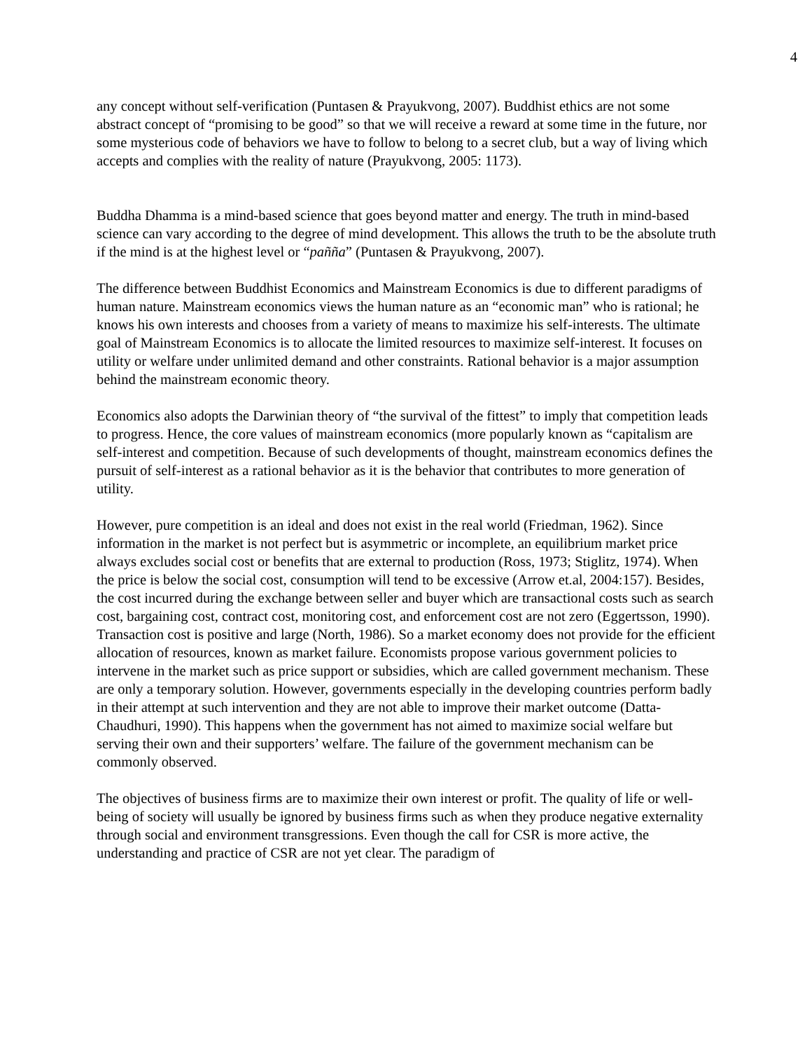4
any concept without self-verification (Puntasen & Prayukvong, 2007). Buddhist ethics are not some abstract concept of “promising to be good” so that we will receive a reward at some time in the future, nor some mysterious code of behaviors we have to follow to belong to a secret club, but a way of living which accepts and complies with the reality of nature (Prayukvong, 2005: 1173).
Buddha Dhamma is a mind-based science that goes beyond matter and energy. The truth in mind-based science can vary according to the degree of mind development. This allows the truth to be the absolute truth if the mind is at the highest level or “pañña” (Puntasen & Prayukvong, 2007).
The difference between Buddhist Economics and Mainstream Economics is due to different paradigms of human nature. Mainstream economics views the human nature as an “economic man” who is rational; he knows his own interests and chooses from a variety of means to maximize his self-interests. The ultimate goal of Mainstream Economics is to allocate the limited resources to maximize self-interest. It focuses on utility or welfare under unlimited demand and other constraints. Rational behavior is a major assumption behind the mainstream economic theory.
Economics also adopts the Darwinian theory of “the survival of the fittest” to imply that competition leads to progress. Hence, the core values of mainstream economics (more popularly known as “capitalism are self-interest and competition. Because of such developments of thought, mainstream economics defines the pursuit of self-interest as a rational behavior as it is the behavior that contributes to more generation of utility.
However, pure competition is an ideal and does not exist in the real world (Friedman, 1962). Since information in the market is not perfect but is asymmetric or incomplete, an equilibrium market price always excludes social cost or benefits that are external to production (Ross, 1973; Stiglitz, 1974). When the price is below the social cost, consumption will tend to be excessive (Arrow et.al, 2004:157). Besides, the cost incurred during the exchange between seller and buyer which are transactional costs such as search cost, bargaining cost, contract cost, monitoring cost, and enforcement cost are not zero (Eggertsson, 1990). Transaction cost is positive and large (North, 1986). So a market economy does not provide for the efficient allocation of resources, known as market failure. Economists propose various government policies to intervene in the market such as price support or subsidies, which are called government mechanism. These are only a temporary solution. However, governments especially in the developing countries perform badly in their attempt at such intervention and they are not able to improve their market outcome (Datta-Chaudhuri, 1990). This happens when the government has not aimed to maximize social welfare but serving their own and their supporters’ welfare. The failure of the government mechanism can be commonly observed.
The objectives of business firms are to maximize their own interest or profit. The quality of life or well-being of society will usually be ignored by business firms such as when they produce negative externality through social and environment transgressions. Even though the call for CSR is more active, the understanding and practice of CSR are not yet clear. The paradigm of